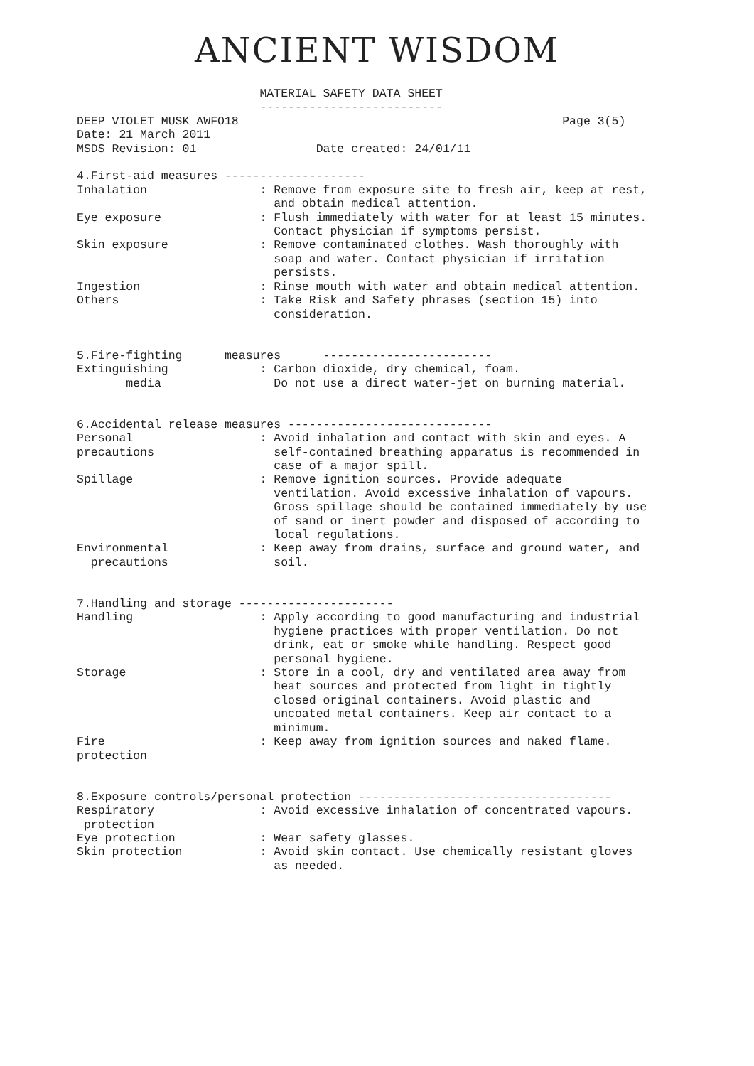ANCIENT WISDOM
                          MATERIAL SAFETY DATA SHEET
                          --------------------------
DEEP VIOLET MUSK AWFO18                                              Page 3(5)
Date: 21 March 2011
MSDS Revision: 01                 Date created: 24/01/11

4.First-aid measures --------------------
Inhalation                : Remove from exposure site to fresh air, keep at rest,
                            and obtain medical attention.
Eye exposure              : Flush immediately with water for at least 15 minutes.
                            Contact physician if symptoms persist.
Skin exposure             : Remove contaminated clothes. Wash thoroughly with
                            soap and water. Contact physician if irritation
                            persists.
Ingestion                 : Rinse mouth with water and obtain medical attention.
Others                    : Take Risk and Safety phrases (section 15) into
                            consideration.


5.Fire-fighting      measures      ------------------------
Extinguishing             : Carbon dioxide, dry chemical, foam.
       media                Do not use a direct water-jet on burning material.


6.Accidental release measures -----------------------------
Personal                  : Avoid inhalation and contact with skin and eyes. A
precautions                 self-contained breathing apparatus is recommended in
                            case of a major spill.
Spillage                  : Remove ignition sources. Provide adequate
                            ventilation. Avoid excessive inhalation of vapours.
                            Gross spillage should be contained immediately by use
                            of sand or inert powder and disposed of according to
                            local regulations.
Environmental             : Keep away from drains, surface and ground water, and
  precautions               soil.


7.Handling and storage ----------------------
Handling                  : Apply according to good manufacturing and industrial
                            hygiene practices with proper ventilation. Do not
                            drink, eat or smoke while handling. Respect good
                            personal hygiene.
Storage                   : Store in a cool, dry and ventilated area away from
                            heat sources and protected from light in tightly
                            closed original containers. Avoid plastic and
                            uncoated metal containers. Keep air contact to a
                            minimum.
Fire                      : Keep away from ignition sources and naked flame.
protection


8.Exposure controls/personal protection ------------------------------------
Respiratory               : Avoid excessive inhalation of concentrated vapours.
 protection
Eye protection            : Wear safety glasses.
Skin protection           : Avoid skin contact. Use chemically resistant gloves
                            as needed.